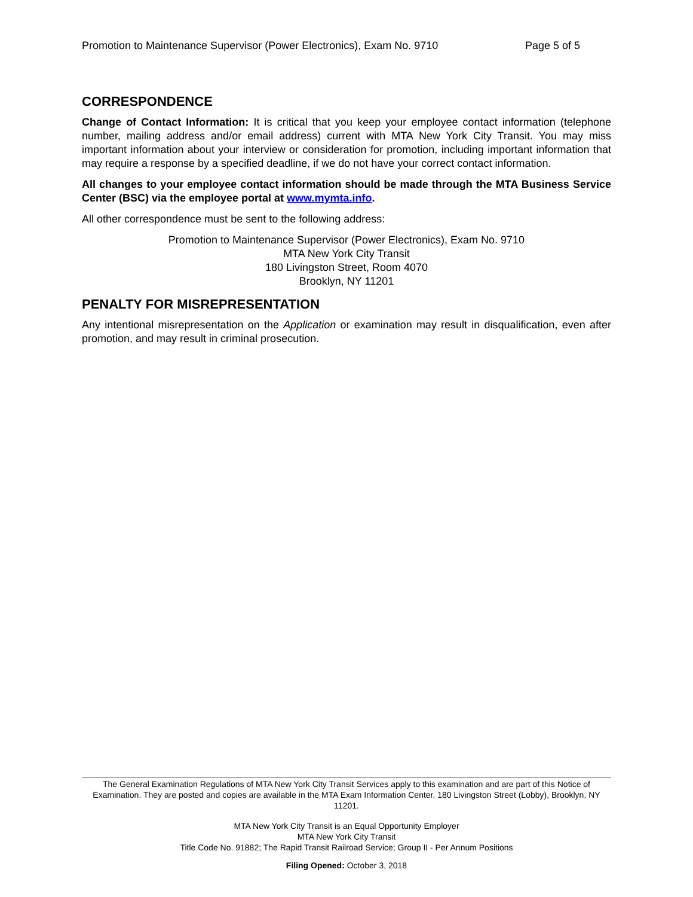Promotion to Maintenance Supervisor (Power Electronics), Exam No. 9710 Page 5 of 5
CORRESPONDENCE
Change of Contact Information: It is critical that you keep your employee contact information (telephone number, mailing address and/or email address) current with MTA New York City Transit. You may miss important information about your interview or consideration for promotion, including important information that may require a response by a specified deadline, if we do not have your correct contact information.
All changes to your employee contact information should be made through the MTA Business Service Center (BSC) via the employee portal at www.mymta.info.
All other correspondence must be sent to the following address:
Promotion to Maintenance Supervisor (Power Electronics), Exam No. 9710
MTA New York City Transit
180 Livingston Street, Room 4070
Brooklyn, NY 11201
PENALTY FOR MISREPRESENTATION
Any intentional misrepresentation on the Application or examination may result in disqualification, even after promotion, and may result in criminal prosecution.
The General Examination Regulations of MTA New York City Transit Services apply to this examination and are part of this Notice of Examination. They are posted and copies are available in the MTA Exam Information Center, 180 Livingston Street (Lobby), Brooklyn, NY 11201.
MTA New York City Transit is an Equal Opportunity Employer
MTA New York City Transit
Title Code No. 91882; The Rapid Transit Railroad Service; Group II - Per Annum Positions
Filing Opened: October 3, 2018